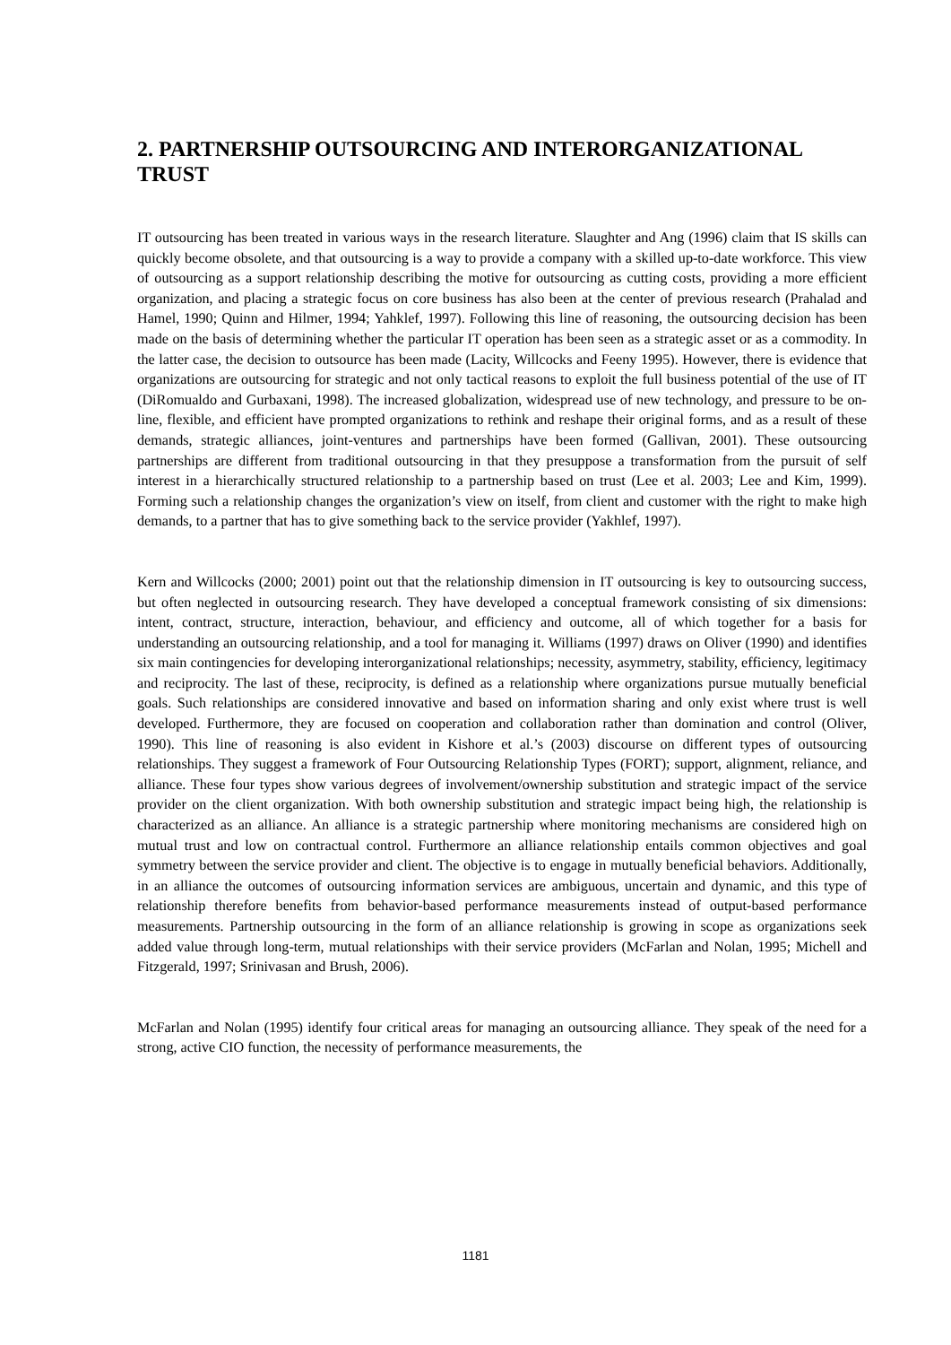2. PARTNERSHIP OUTSOURCING AND INTERORGANIZATIONAL TRUST
IT outsourcing has been treated in various ways in the research literature. Slaughter and Ang (1996) claim that IS skills can quickly become obsolete, and that outsourcing is a way to provide a company with a skilled up-to-date workforce. This view of outsourcing as a support relationship describing the motive for outsourcing as cutting costs, providing a more efficient organization, and placing a strategic focus on core business has also been at the center of previous research (Prahalad and Hamel, 1990; Quinn and Hilmer, 1994; Yahklef, 1997). Following this line of reasoning, the outsourcing decision has been made on the basis of determining whether the particular IT operation has been seen as a strategic asset or as a commodity. In the latter case, the decision to outsource has been made (Lacity, Willcocks and Feeny 1995). However, there is evidence that organizations are outsourcing for strategic and not only tactical reasons to exploit the full business potential of the use of IT (DiRomualdo and Gurbaxani, 1998). The increased globalization, widespread use of new technology, and pressure to be on-line, flexible, and efficient have prompted organizations to rethink and reshape their original forms, and as a result of these demands, strategic alliances, joint-ventures and partnerships have been formed (Gallivan, 2001). These outsourcing partnerships are different from traditional outsourcing in that they presuppose a transformation from the pursuit of self interest in a hierarchically structured relationship to a partnership based on trust (Lee et al. 2003; Lee and Kim, 1999). Forming such a relationship changes the organization’s view on itself, from client and customer with the right to make high demands, to a partner that has to give something back to the service provider (Yakhlef, 1997).
Kern and Willcocks (2000; 2001) point out that the relationship dimension in IT outsourcing is key to outsourcing success, but often neglected in outsourcing research. They have developed a conceptual framework consisting of six dimensions: intent, contract, structure, interaction, behaviour, and efficiency and outcome, all of which together for a basis for understanding an outsourcing relationship, and a tool for managing it. Williams (1997) draws on Oliver (1990) and identifies six main contingencies for developing interorganizational relationships; necessity, asymmetry, stability, efficiency, legitimacy and reciprocity. The last of these, reciprocity, is defined as a relationship where organizations pursue mutually beneficial goals. Such relationships are considered innovative and based on information sharing and only exist where trust is well developed. Furthermore, they are focused on cooperation and collaboration rather than domination and control (Oliver, 1990). This line of reasoning is also evident in Kishore et al.’s (2003) discourse on different types of outsourcing relationships. They suggest a framework of Four Outsourcing Relationship Types (FORT); support, alignment, reliance, and alliance. These four types show various degrees of involvement/ownership substitution and strategic impact of the service provider on the client organization. With both ownership substitution and strategic impact being high, the relationship is characterized as an alliance. An alliance is a strategic partnership where monitoring mechanisms are considered high on mutual trust and low on contractual control. Furthermore an alliance relationship entails common objectives and goal symmetry between the service provider and client. The objective is to engage in mutually beneficial behaviors. Additionally, in an alliance the outcomes of outsourcing information services are ambiguous, uncertain and dynamic, and this type of relationship therefore benefits from behavior-based performance measurements instead of output-based performance measurements. Partnership outsourcing in the form of an alliance relationship is growing in scope as organizations seek added value through long-term, mutual relationships with their service providers (McFarlan and Nolan, 1995; Michell and Fitzgerald, 1997; Srinivasan and Brush, 2006).
McFarlan and Nolan (1995) identify four critical areas for managing an outsourcing alliance. They speak of the need for a strong, active CIO function, the necessity of performance measurements, the
1181